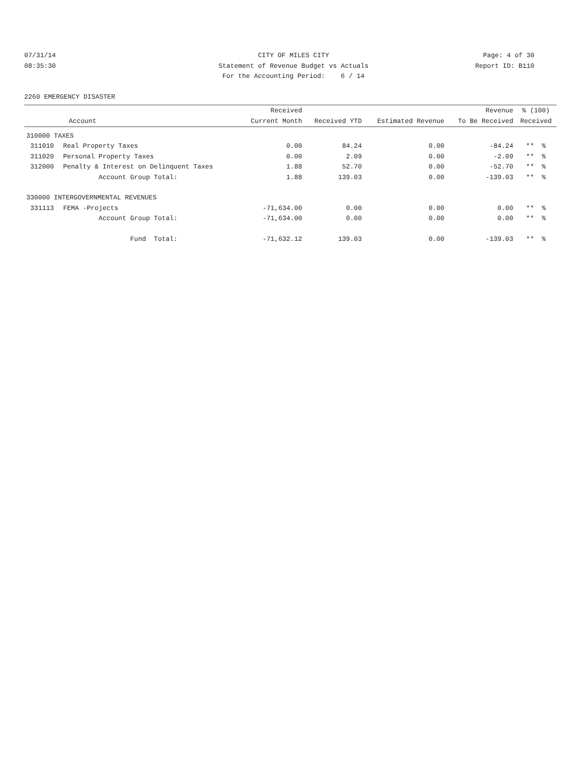07/31/14
CITY OF MILES CITY
Page: 4 of 30
08:35:30
Statement of Revenue Budget vs Actuals
Report ID: B110
For the Accounting Period: 6 / 14
2260 EMERGENCY DISASTER
| Account | | Received Current Month | Received YTD | Estimated Revenue | Revenue To Be Received | % (100) Received |
| --- | --- | --- | --- | --- | --- | --- |
| 310000 TAXES | | | | | | |
| 311010 | Real Property Taxes | 0.00 | 84.24 | 0.00 | -84.24 | ** % |
| 311020 | Personal Property Taxes | 0.00 | 2.09 | 0.00 | -2.09 | ** % |
| 312000 | Penalty & Interest on Delinquent Taxes | 1.88 | 52.70 | 0.00 | -52.70 | ** % |
| | Account Group Total: | 1.88 | 139.03 | 0.00 | -139.03 | ** % |
| 330000 INTERGOVERNMENTAL REVENUES | | | | | | |
| 331113 | FEMA -Projects | -71,634.00 | 0.00 | 0.00 | 0.00 | ** % |
| | Account Group Total: | -71,634.00 | 0.00 | 0.00 | 0.00 | ** % |
| | Fund Total: | -71,632.12 | 139.03 | 0.00 | -139.03 | ** % |